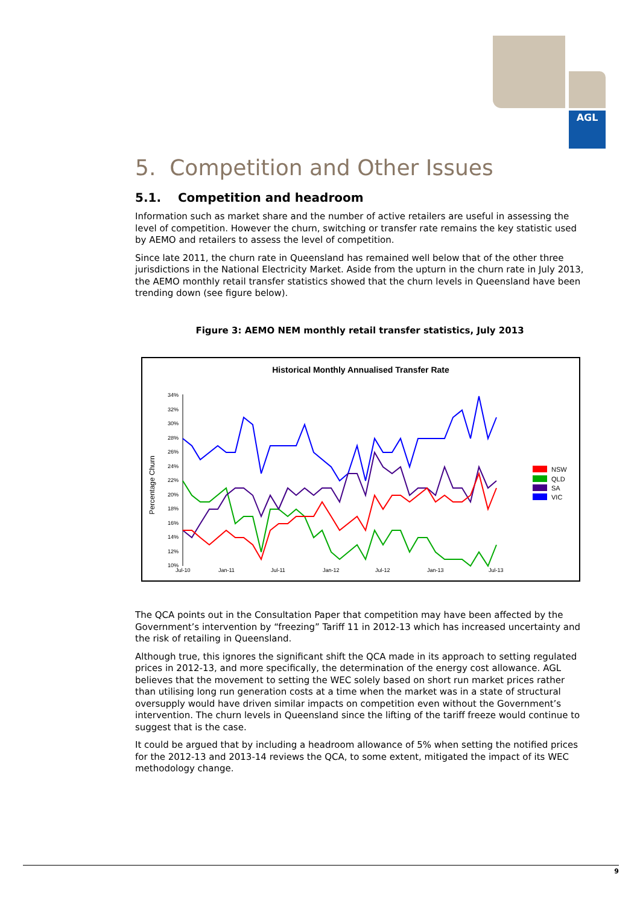AGL
5. Competition and Other Issues
5.1. Competition and headroom
Information such as market share and the number of active retailers are useful in assessing the level of competition. However the churn, switching or transfer rate remains the key statistic used by AEMO and retailers to assess the level of competition.
Since late 2011, the churn rate in Queensland has remained well below that of the other three jurisdictions in the National Electricity Market. Aside from the upturn in the churn rate in July 2013, the AEMO monthly retail transfer statistics showed that the churn levels in Queensland have been trending down (see figure below).
Figure 3: AEMO NEM monthly retail transfer statistics, July 2013
Historical Monthly Annualised Transfer Rate
Percentage Churn
34%
32%
30%
28%
26%
24%
22%
20%
18%
16%
14%
12%
10%
Jul-10
Jan-11
Jul-11
Jan-12
Jul-12
Jan-13
Jul-13
NSW
QLD
SA
VIC
The QCA points out in the Consultation Paper that competition may have been affected by the Government’s intervention by “freezing” Tariff 11 in 2012-13 which has increased uncertainty and the risk of retailing in Queensland.
Although true, this ignores the significant shift the QCA made in its approach to setting regulated prices in 2012-13, and more specifically, the determination of the energy cost allowance. AGL believes that the movement to setting the WEC solely based on short run market prices rather than utilising long run generation costs at a time when the market was in a state of structural oversupply would have driven similar impacts on competition even without the Government’s intervention. The churn levels in Queensland since the lifting of the tariff freeze would continue to suggest that is the case.
It could be argued that by including a headroom allowance of 5% when setting the notified prices for the 2012-13 and 2013-14 reviews the QCA, to some extent, mitigated the impact of its WEC methodology change.
9